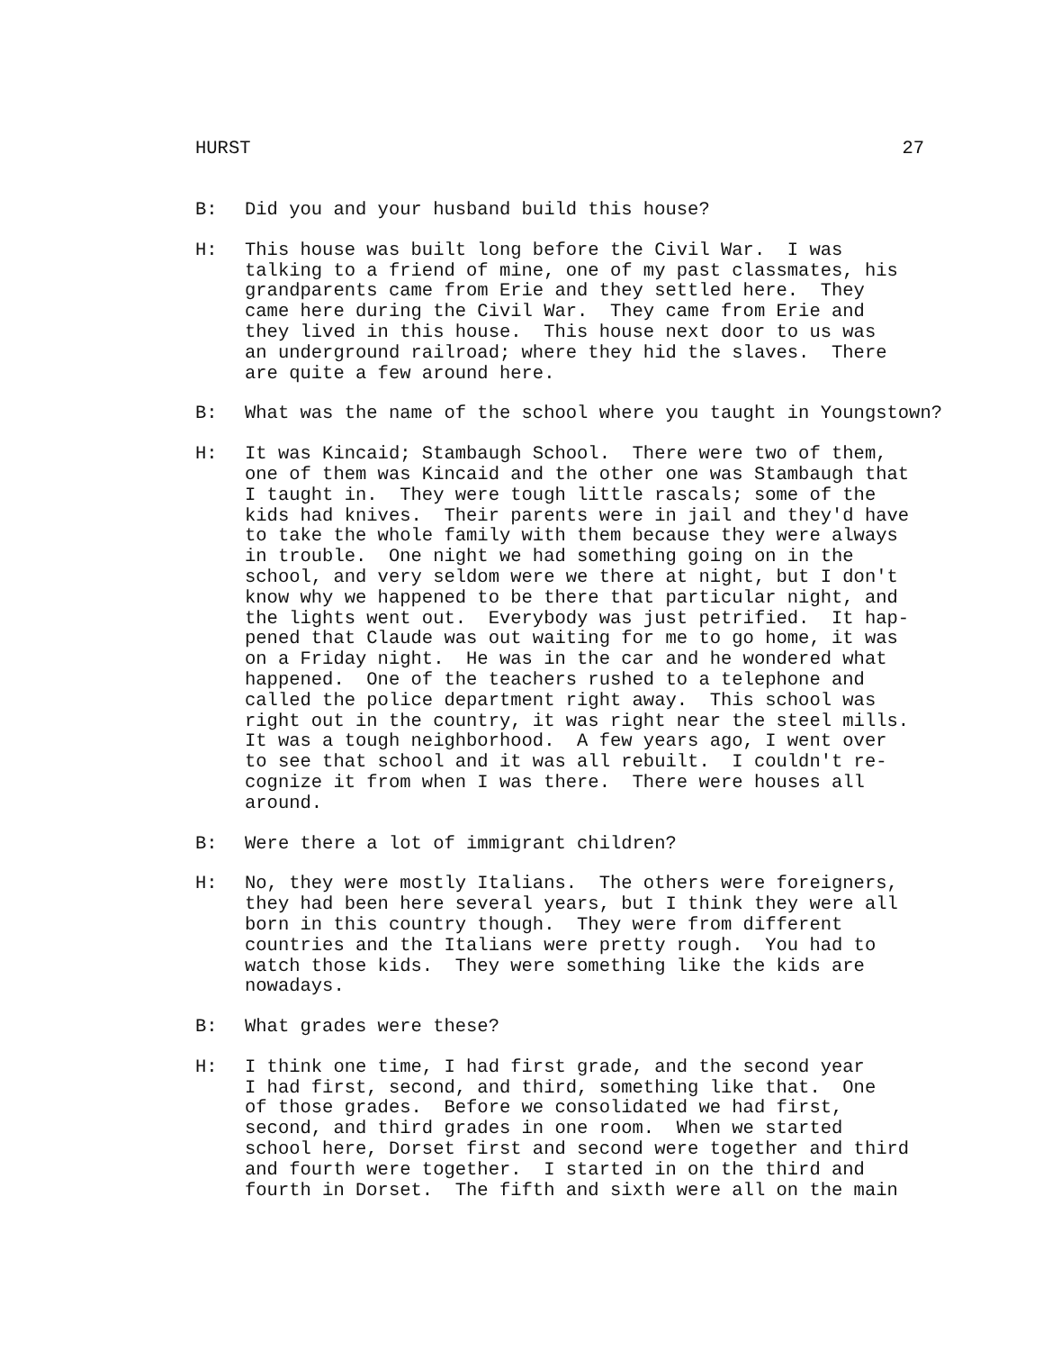HURST 27
B: Did you and your husband build this house?
H: This house was built long before the Civil War. I was talking to a friend of mine, one of my past classmates, his grandparents came from Erie and they settled here. They came here during the Civil War. They came from Erie and they lived in this house. This house next door to us was an underground railroad; where they hid the slaves. There are quite a few around here.
B: What was the name of the school where you taught in Youngstown?
H: It was Kincaid; Stambaugh School. There were two of them, one of them was Kincaid and the other one was Stambaugh that I taught in. They were tough little rascals; some of the kids had knives. Their parents were in jail and they'd have to take the whole family with them because they were always in trouble. One night we had something going on in the school, and very seldom were we there at night, but I don't know why we happened to be there that particular night, and the lights went out. Everybody was just petrified. It hap- pened that Claude was out waiting for me to go home, it was on a Friday night. He was in the car and he wondered what happened. One of the teachers rushed to a telephone and called the police department right away. This school was right out in the country, it was right near the steel mills. It was a tough neighborhood. A few years ago, I went over to see that school and it was all rebuilt. I couldn't re- cognize it from when I was there. There were houses all around.
B: Were there a lot of immigrant children?
H: No, they were mostly Italians. The others were foreigners, they had been here several years, but I think they were all born in this country though. They were from different countries and the Italians were pretty rough. You had to watch those kids. They were something like the kids are nowadays.
B: What grades were these?
H: I think one time, I had first grade, and the second year I had first, second, and third, something like that. One of those grades. Before we consolidated we had first, second, and third grades in one room. When we started school here, Dorset first and second were together and third and fourth were together. I started in on the third and fourth in Dorset. The fifth and sixth were all on the main